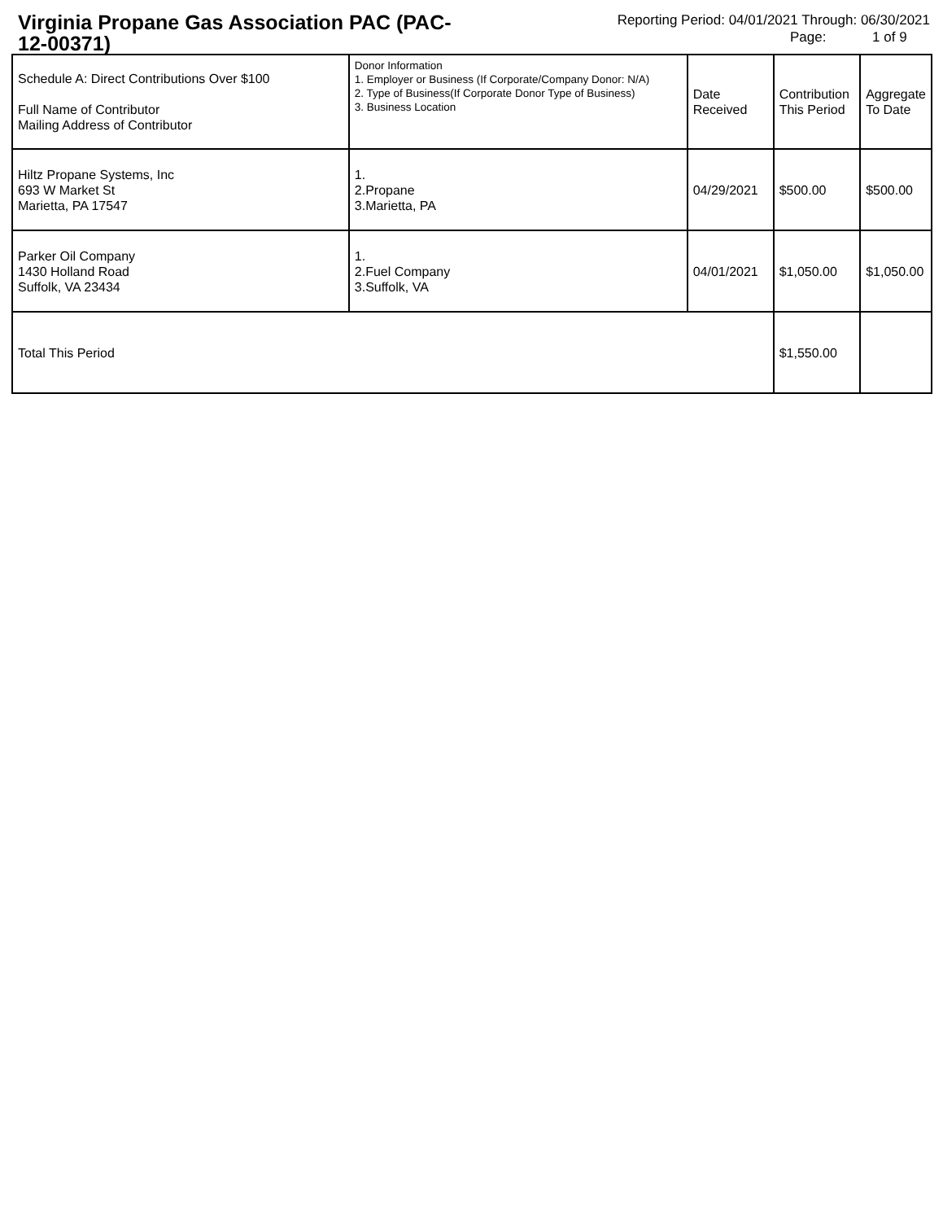Virginia Propane Gas Association PAC (PAC-12-00371)
Reporting Period: 04/01/2021 Through: 06/30/2021
Page: 1 of 9
| Schedule A: Direct Contributions Over $100 Full Name of Contributor Mailing Address of Contributor | Donor Information 1. Employer or Business (If Corporate/Company Donor: N/A) 2. Type of Business(If Corporate Donor Type of Business) 3. Business Location | Date Received | Contribution This Period | Aggregate To Date |
| --- | --- | --- | --- | --- |
| Hiltz Propane Systems, Inc 693 W Market St Marietta, PA 17547 | 1. 2.Propane 3.Marietta, PA | 04/29/2021 | $500.00 | $500.00 |
| Parker Oil Company 1430 Holland Road Suffolk, VA 23434 | 1. 2.Fuel Company 3.Suffolk, VA | 04/01/2021 | $1,050.00 | $1,050.00 |
| Total This Period | | | $1,550.00 | |